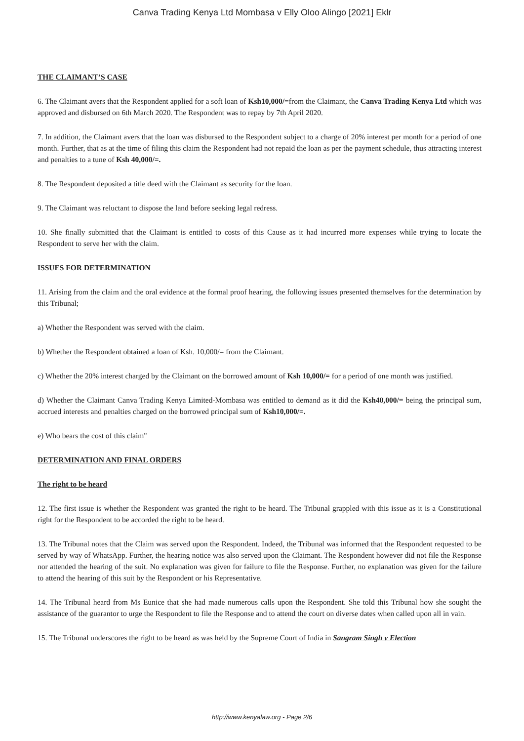Canva Trading Kenya Ltd Mombasa v Elly Oloo Alingo [2021] Eklr
THE CLAIMANT’S CASE
6. The Claimant avers that the Respondent applied for a soft loan of Ksh10,000/=from the Claimant, the Canva Trading Kenya Ltd which was approved and disbursed on 6th March 2020. The Respondent was to repay by 7th April 2020.
7. In addition, the Claimant avers that the loan was disbursed to the Respondent subject to a charge of 20% interest per month for a period of one month. Further, that as at the time of filing this claim the Respondent had not repaid the loan as per the payment schedule, thus attracting interest and penalties to a tune of Ksh 40,000/=.
8. The Respondent deposited a title deed with the Claimant as security for the loan.
9. The Claimant was reluctant to dispose the land before seeking legal redress.
10. She finally submitted that the Claimant is entitled to costs of this Cause as it had incurred more expenses while trying to locate the Respondent to serve her with the claim.
ISSUES FOR DETERMINATION
11. Arising from the claim and the oral evidence at the formal proof hearing, the following issues presented themselves for the determination by this Tribunal;
a) Whether the Respondent was served with the claim.
b) Whether the Respondent obtained a loan of Ksh. 10,000/= from the Claimant.
c) Whether the 20% interest charged by the Claimant on the borrowed amount of Ksh 10,000/= for a period of one month was justified.
d) Whether the Claimant Canva Trading Kenya Limited-Mombasa was entitled to demand as it did the Ksh40,000/= being the principal sum, accrued interests and penalties charged on the borrowed principal sum of Ksh10,000/=.
e) Who bears the cost of this claim"
DETERMINATION AND FINAL ORDERS
The right to be heard
12. The first issue is whether the Respondent was granted the right to be heard. The Tribunal grappled with this issue as it is a Constitutional right for the Respondent to be accorded the right to be heard.
13. The Tribunal notes that the Claim was served upon the Respondent. Indeed, the Tribunal was informed that the Respondent requested to be served by way of WhatsApp. Further, the hearing notice was also served upon the Claimant. The Respondent however did not file the Response nor attended the hearing of the suit. No explanation was given for failure to file the Response. Further, no explanation was given for the failure to attend the hearing of this suit by the Respondent or his Representative.
14. The Tribunal heard from Ms Eunice that she had made numerous calls upon the Respondent. She told this Tribunal how she sought the assistance of the guarantor to urge the Respondent to file the Response and to attend the court on diverse dates when called upon all in vain.
15. The Tribunal underscores the right to be heard as was held by the Supreme Court of India in Sangram Singh v Election
http://www.kenyalaw.org - Page 2/6